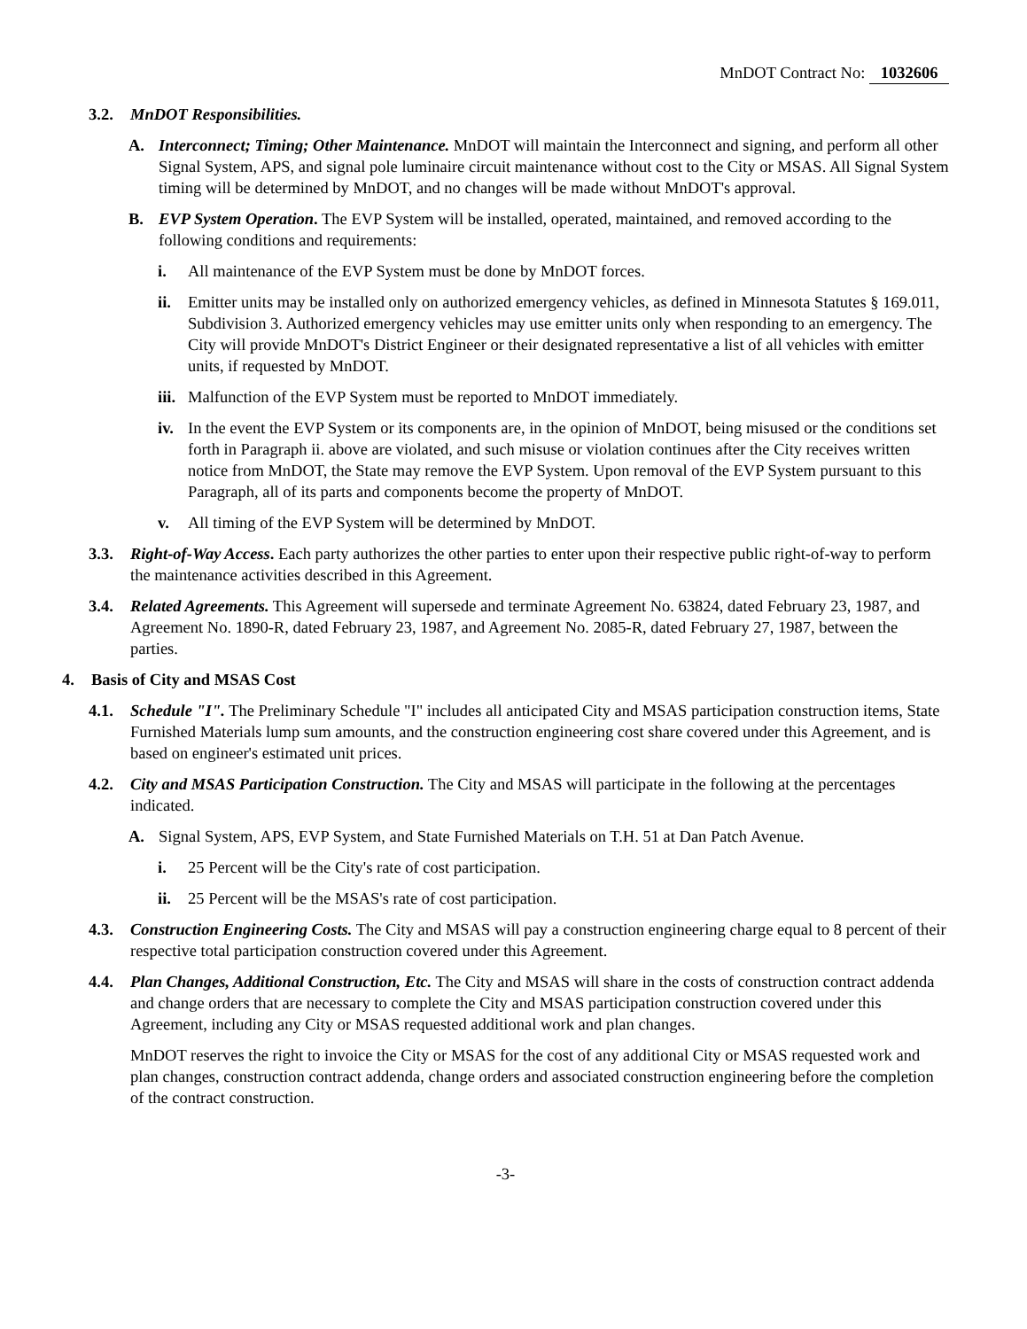MnDOT Contract No: 1032606
3.2. MnDOT Responsibilities.
A. Interconnect; Timing; Other Maintenance. MnDOT will maintain the Interconnect and signing, and perform all other Signal System, APS, and signal pole luminaire circuit maintenance without cost to the City or MSAS. All Signal System timing will be determined by MnDOT, and no changes will be made without MnDOT's approval.
B. EVP System Operation. The EVP System will be installed, operated, maintained, and removed according to the following conditions and requirements:
i. All maintenance of the EVP System must be done by MnDOT forces.
ii. Emitter units may be installed only on authorized emergency vehicles, as defined in Minnesota Statutes § 169.011, Subdivision 3. Authorized emergency vehicles may use emitter units only when responding to an emergency. The City will provide MnDOT's District Engineer or their designated representative a list of all vehicles with emitter units, if requested by MnDOT.
iii. Malfunction of the EVP System must be reported to MnDOT immediately.
iv. In the event the EVP System or its components are, in the opinion of MnDOT, being misused or the conditions set forth in Paragraph ii. above are violated, and such misuse or violation continues after the City receives written notice from MnDOT, the State may remove the EVP System. Upon removal of the EVP System pursuant to this Paragraph, all of its parts and components become the property of MnDOT.
v. All timing of the EVP System will be determined by MnDOT.
3.3. Right-of-Way Access. Each party authorizes the other parties to enter upon their respective public right-of-way to perform the maintenance activities described in this Agreement.
3.4. Related Agreements. This Agreement will supersede and terminate Agreement No. 63824, dated February 23, 1987, and Agreement No. 1890-R, dated February 23, 1987, and Agreement No. 2085-R, dated February 27, 1987, between the parties.
4. Basis of City and MSAS Cost
4.1. Schedule "I". The Preliminary Schedule "I" includes all anticipated City and MSAS participation construction items, State Furnished Materials lump sum amounts, and the construction engineering cost share covered under this Agreement, and is based on engineer's estimated unit prices.
4.2. City and MSAS Participation Construction. The City and MSAS will participate in the following at the percentages indicated.
A. Signal System, APS, EVP System, and State Furnished Materials on T.H. 51 at Dan Patch Avenue.
i. 25 Percent will be the City's rate of cost participation.
ii. 25 Percent will be the MSAS's rate of cost participation.
4.3. Construction Engineering Costs. The City and MSAS will pay a construction engineering charge equal to 8 percent of their respective total participation construction covered under this Agreement.
4.4. Plan Changes, Additional Construction, Etc. The City and MSAS will share in the costs of construction contract addenda and change orders that are necessary to complete the City and MSAS participation construction covered under this Agreement, including any City or MSAS requested additional work and plan changes.
MnDOT reserves the right to invoice the City or MSAS for the cost of any additional City or MSAS requested work and plan changes, construction contract addenda, change orders and associated construction engineering before the completion of the contract construction.
-3-